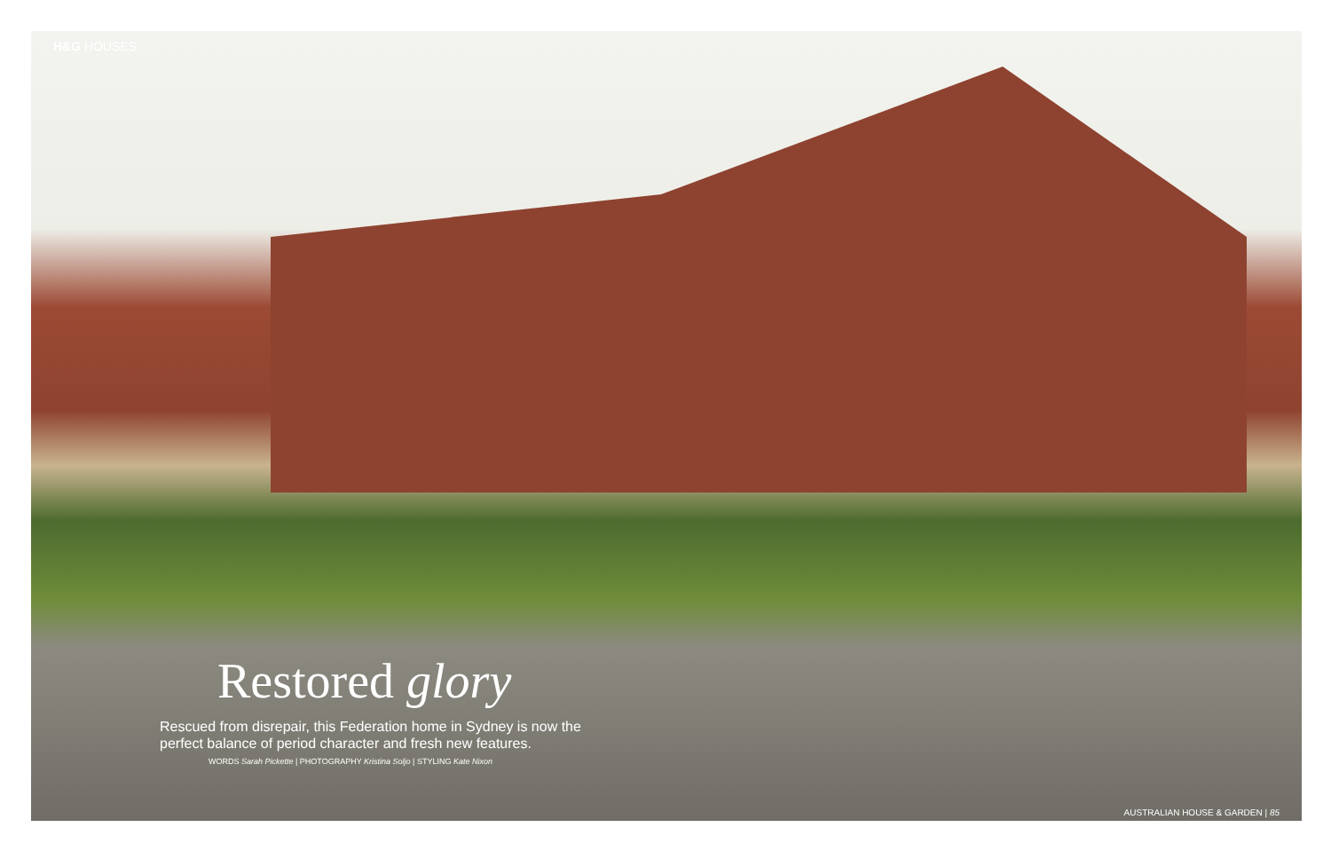H&G HOUSES
Restored glory
Rescued from disrepair, this Federation home in Sydney is now the perfect balance of period character and fresh new features.
WORDS Sarah Pickette | PHOTOGRAPHY Kristina Soljo | STYLING Kate Nixon
AUSTRALIAN HOUSE & GARDEN | 85